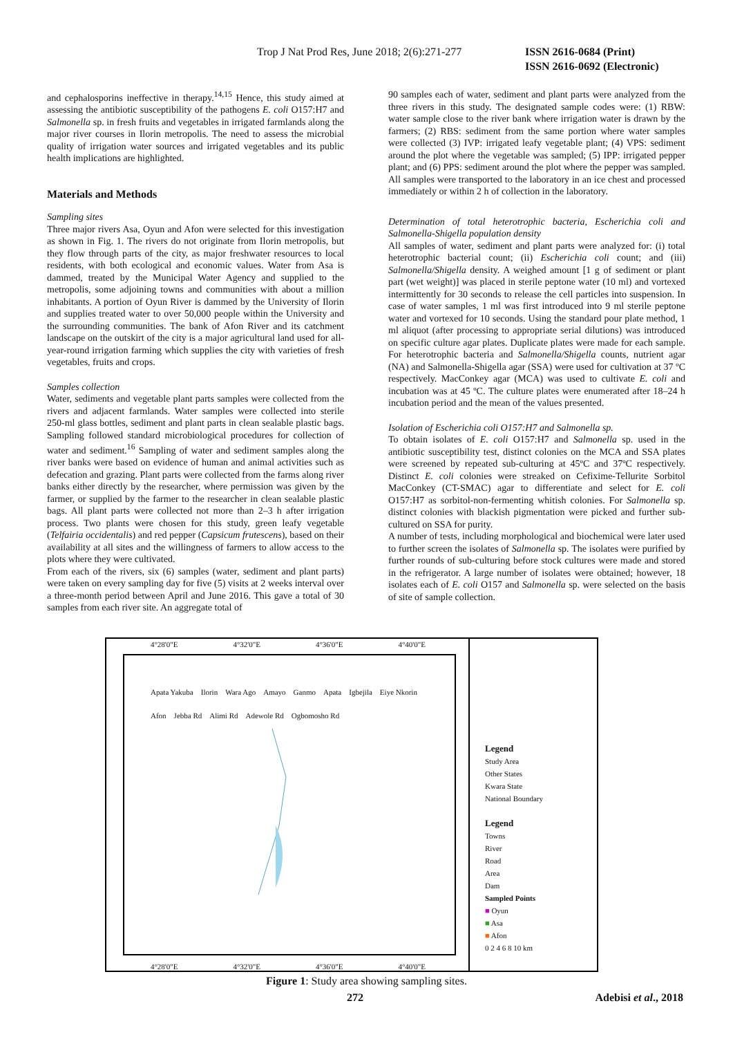Trop J Nat Prod Res, June 2018; 2(6):271-277
ISSN 2616-0684 (Print)
ISSN 2616-0692 (Electronic)
and cephalosporins ineffective in therapy.<sup>14,15</sup> Hence, this study aimed at assessing the antibiotic susceptibility of the pathogens E. coli O157:H7 and Salmonella sp. in fresh fruits and vegetables in irrigated farmlands along the major river courses in Ilorin metropolis. The need to assess the microbial quality of irrigation water sources and irrigated vegetables and its public health implications are highlighted.
Materials and Methods
Sampling sites
Three major rivers Asa, Oyun and Afon were selected for this investigation as shown in Fig. 1. The rivers do not originate from Ilorin metropolis, but they flow through parts of the city, as major freshwater resources to local residents, with both ecological and economic values. Water from Asa is dammed, treated by the Municipal Water Agency and supplied to the metropolis, some adjoining towns and communities with about a million inhabitants. A portion of Oyun River is dammed by the University of Ilorin and supplies treated water to over 50,000 people within the University and the surrounding communities. The bank of Afon River and its catchment landscape on the outskirt of the city is a major agricultural land used for all-year-round irrigation farming which supplies the city with varieties of fresh vegetables, fruits and crops.
Samples collection
Water, sediments and vegetable plant parts samples were collected from the rivers and adjacent farmlands. Water samples were collected into sterile 250-ml glass bottles, sediment and plant parts in clean sealable plastic bags. Sampling followed standard microbiological procedures for collection of water and sediment.<sup>16</sup> Sampling of water and sediment samples along the river banks were based on evidence of human and animal activities such as defecation and grazing. Plant parts were collected from the farms along river banks either directly by the researcher, where permission was given by the farmer, or supplied by the farmer to the researcher in clean sealable plastic bags. All plant parts were collected not more than 2–3 h after irrigation process. Two plants were chosen for this study, green leafy vegetable (Telfairia occidentalis) and red pepper (Capsicum frutescens), based on their availability at all sites and the willingness of farmers to allow access to the plots where they were cultivated.
From each of the rivers, six (6) samples (water, sediment and plant parts) were taken on every sampling day for five (5) visits at 2 weeks interval over a three-month period between April and June 2016. This gave a total of 30 samples from each river site. An aggregate total of
90 samples each of water, sediment and plant parts were analyzed from the three rivers in this study. The designated sample codes were: (1) RBW: water sample close to the river bank where irrigation water is drawn by the farmers; (2) RBS: sediment from the same portion where water samples were collected (3) IVP: irrigated leafy vegetable plant; (4) VPS: sediment around the plot where the vegetable was sampled; (5) IPP: irrigated pepper plant; and (6) PPS: sediment around the plot where the pepper was sampled. All samples were transported to the laboratory in an ice chest and processed immediately or within 2 h of collection in the laboratory.
Determination of total heterotrophic bacteria, Escherichia coli and Salmonella-Shigella population density
All samples of water, sediment and plant parts were analyzed for: (i) total heterotrophic bacterial count; (ii) Escherichia coli count; and (iii) Salmonella/Shigella density. A weighed amount [1 g of sediment or plant part (wet weight)] was placed in sterile peptone water (10 ml) and vortexed intermittently for 30 seconds to release the cell particles into suspension. In case of water samples, 1 ml was first introduced into 9 ml sterile peptone water and vortexed for 10 seconds. Using the standard pour plate method, 1 ml aliquot (after processing to appropriate serial dilutions) was introduced on specific culture agar plates. Duplicate plates were made for each sample. For heterotrophic bacteria and Salmonella/Shigella counts, nutrient agar (NA) and Salmonella-Shigella agar (SSA) were used for cultivation at 37 ºC respectively. MacConkey agar (MCA) was used to cultivate E. coli and incubation was at 45 ºC. The culture plates were enumerated after 18–24 h incubation period and the mean of the values presented.
Isolation of Escherichia coli O157:H7 and Salmonella sp.
To obtain isolates of E. coli O157:H7 and Salmonella sp. used in the antibiotic susceptibility test, distinct colonies on the MCA and SSA plates were screened by repeated sub-culturing at 45ºC and 37ºC respectively. Distinct E. coli colonies were streaked on Cefixime-Tellurite Sorbitol MacConkey (CT-SMAC) agar to differentiate and select for E. coli O157:H7 as sorbitol-non-fermenting whitish colonies. For Salmonella sp. distinct colonies with blackish pigmentation were picked and further sub-cultured on SSA for purity.
A number of tests, including morphological and biochemical were later used to further screen the isolates of Salmonella sp. The isolates were purified by further rounds of sub-culturing before stock cultures were made and stored in the refrigerator. A large number of isolates were obtained; however, 18 isolates each of E. coli O157 and Salmonella sp. were selected on the basis of site of sample collection.
4°28'0"E 4°32'0"E 4°36'0"E 4°40'0"E
Apata Yakuba Ilorin Wara Ago Amayo Ganmo Apata Igbejila Eiye Nkorin Afon Jebba Rd Alimi Rd Adewole Rd Ogbomosho Rd
Legend
Study Area
Other States
Kwara State
National Boundary
Legend
Towns
River
Road
Area
Dam
Sampled Points
■ Oyun
■ Asa
■ Afon
0 2 4 6 8 10 km
4°28'0"E 4°32'0"E 4°36'0"E 4°40'0"E
Figure 1: Study area showing sampling sites.
272 Adebisi et al., 2018